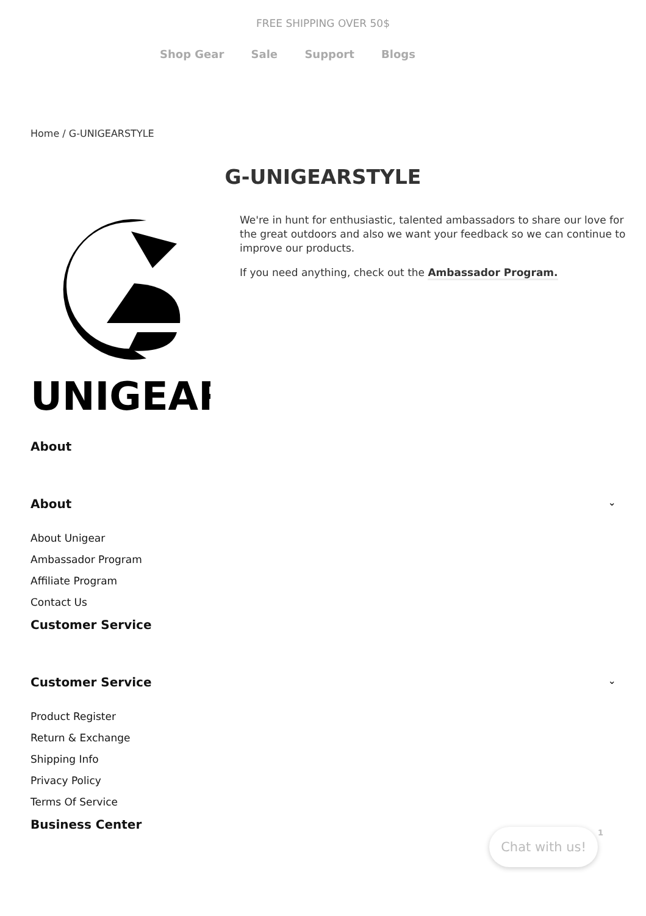FREE SHIPPING OVER 50$
Shop Gear Sale Support Blogs
Home / G-UNIGEARSTYLE
G-UNIGEARSTYLE
UNIGEAR
We're in hunt for enthusiastic, talented ambassadors to share our love for the great outdoors and also we want your feedback so we can continue to improve our products.
If you need anything, check out the Ambassador Program.
About
About ⌄
About Unigear
Ambassador Program
Affiliate Program
Contact Us
Customer Service
Customer Service ⌄
Product Register
Return & Exchange
Shipping Info
Privacy Policy
Terms Of Service
Business Center
Chat with us! 1